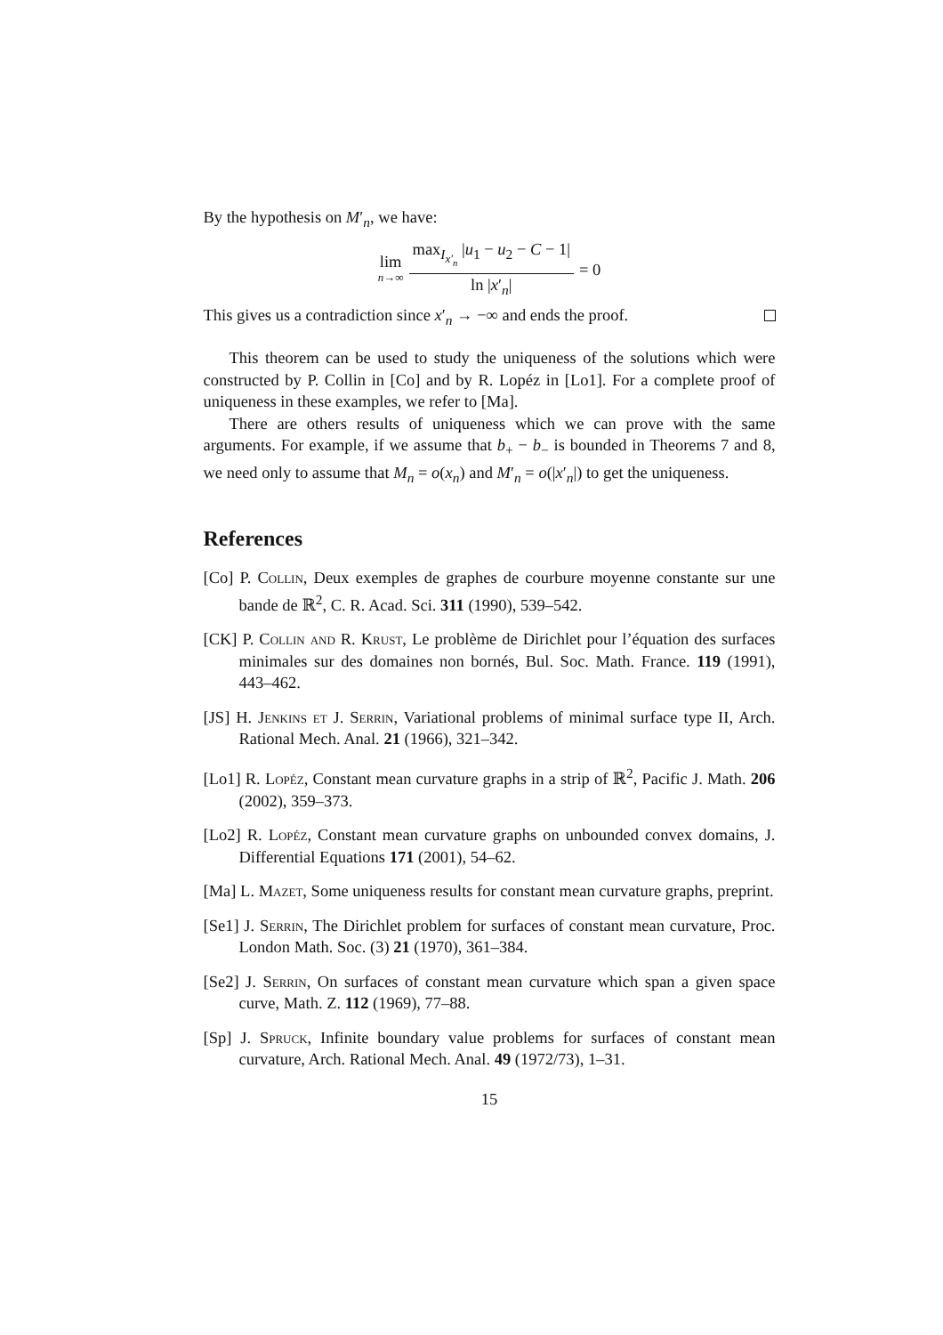By the hypothesis on M′<sub>n</sub>, we have:
lim n→∞ max<sub>I<sub>x′<sub>n</sub></sub></sub> |u<sub>1</sub> − u<sub>2</sub> − C − 1| ln |x′<sub>n</sub>| = 0
This gives us a contradiction since x′<sub>n</sub> → −∞ and ends the proof.
This theorem can be used to study the uniqueness of the solutions which were constructed by P. Collin in [Co] and by R. Lopéz in [Lo1]. For a complete proof of uniqueness in these examples, we refer to [Ma].
There are others results of uniqueness which we can prove with the same arguments. For example, if we assume that b<sub>+</sub> − b<sub>−</sub> is bounded in Theorems 7 and 8, we need only to assume that M<sub>n</sub> = o(x<sub>n</sub>) and M′<sub>n</sub> = o(|x′<sub>n</sub>|) to get the uniqueness.
References
[Co] P. Collin, Deux exemples de graphes de courbure moyenne constante sur une bande de ℝ<sup>2</sup>, C. R. Acad. Sci. 311 (1990), 539–542.
[CK] P. Collin and R. Krust, Le problème de Dirichlet pour l’équation des surfaces minimales sur des domaines non bornés, Bul. Soc. Math. France. 119 (1991), 443–462.
[JS] H. Jenkins et J. Serrin, Variational problems of minimal surface type II, Arch. Rational Mech. Anal. 21 (1966), 321–342.
[Lo1] R. Lopéz, Constant mean curvature graphs in a strip of ℝ<sup>2</sup>, Pacific J. Math. 206 (2002), 359–373.
[Lo2] R. Lopéz, Constant mean curvature graphs on unbounded convex domains, J. Differential Equations 171 (2001), 54–62.
[Ma] L. Mazet, Some uniqueness results for constant mean curvature graphs, preprint.
[Se1] J. Serrin, The Dirichlet problem for surfaces of constant mean curvature, Proc. London Math. Soc. (3) 21 (1970), 361–384.
[Se2] J. Serrin, On surfaces of constant mean curvature which span a given space curve, Math. Z. 112 (1969), 77–88.
[Sp] J. Spruck, Infinite boundary value problems for surfaces of constant mean curvature, Arch. Rational Mech. Anal. 49 (1972/73), 1–31.
15